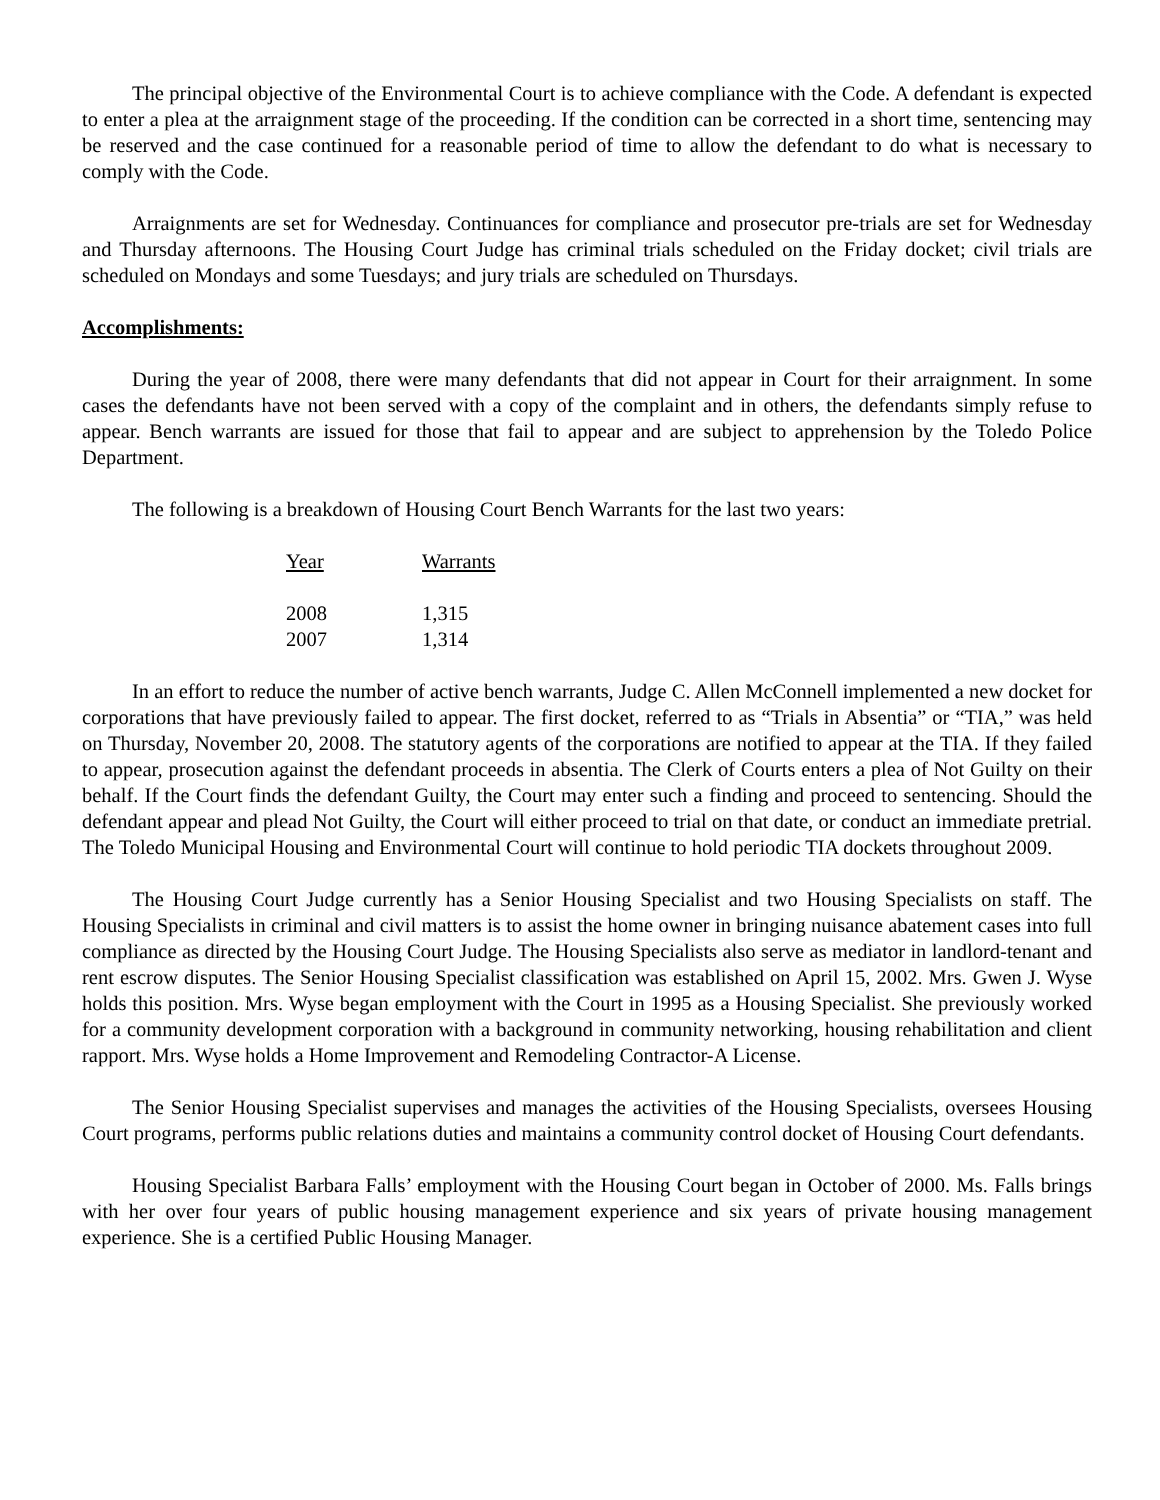The principal objective of the Environmental Court is to achieve compliance with the Code. A defendant is expected to enter a plea at the arraignment stage of the proceeding. If the condition can be corrected in a short time, sentencing may be reserved and the case continued for a reasonable period of time to allow the defendant to do what is necessary to comply with the Code.
Arraignments are set for Wednesday. Continuances for compliance and prosecutor pre-trials are set for Wednesday and Thursday afternoons. The Housing Court Judge has criminal trials scheduled on the Friday docket; civil trials are scheduled on Mondays and some Tuesdays; and jury trials are scheduled on Thursdays.
Accomplishments:
During the year of 2008, there were many defendants that did not appear in Court for their arraignment. In some cases the defendants have not been served with a copy of the complaint and in others, the defendants simply refuse to appear. Bench warrants are issued for those that fail to appear and are subject to apprehension by the Toledo Police Department.
The following is a breakdown of Housing Court Bench Warrants for the last two years:
| Year | Warrants |
| --- | --- |
| 2008 | 1,315 |
| 2007 | 1,314 |
In an effort to reduce the number of active bench warrants, Judge C. Allen McConnell implemented a new docket for corporations that have previously failed to appear. The first docket, referred to as “Trials in Absentia” or “TIA,” was held on Thursday, November 20, 2008. The statutory agents of the corporations are notified to appear at the TIA. If they failed to appear, prosecution against the defendant proceeds in absentia. The Clerk of Courts enters a plea of Not Guilty on their behalf. If the Court finds the defendant Guilty, the Court may enter such a finding and proceed to sentencing. Should the defendant appear and plead Not Guilty, the Court will either proceed to trial on that date, or conduct an immediate pretrial. The Toledo Municipal Housing and Environmental Court will continue to hold periodic TIA dockets throughout 2009.
The Housing Court Judge currently has a Senior Housing Specialist and two Housing Specialists on staff. The Housing Specialists in criminal and civil matters is to assist the home owner in bringing nuisance abatement cases into full compliance as directed by the Housing Court Judge. The Housing Specialists also serve as mediator in landlord-tenant and rent escrow disputes. The Senior Housing Specialist classification was established on April 15, 2002. Mrs. Gwen J. Wyse holds this position. Mrs. Wyse began employment with the Court in 1995 as a Housing Specialist. She previously worked for a community development corporation with a background in community networking, housing rehabilitation and client rapport. Mrs. Wyse holds a Home Improvement and Remodeling Contractor-A License.
The Senior Housing Specialist supervises and manages the activities of the Housing Specialists, oversees Housing Court programs, performs public relations duties and maintains a community control docket of Housing Court defendants.
Housing Specialist Barbara Falls’ employment with the Housing Court began in October of 2000. Ms. Falls brings with her over four years of public housing management experience and six years of private housing management experience. She is a certified Public Housing Manager.